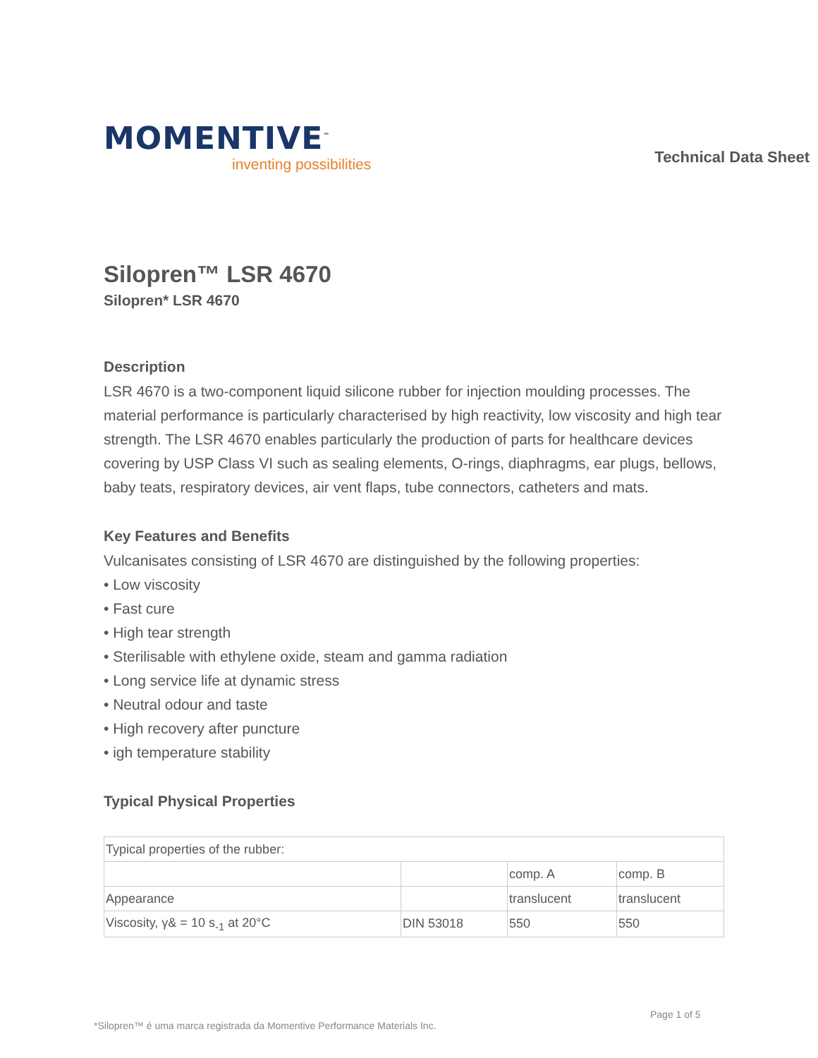MOMENTIVE<sup>™</sup>
inventing possibilities
Technical Data Sheet
Silopren™ LSR 4670
Silopren* LSR 4670
Description
LSR 4670 is a two-component liquid silicone rubber for injection moulding processes. The material performance is particularly characterised by high reactivity, low viscosity and high tear strength. The LSR 4670 enables particularly the production of parts for healthcare devices covering by USP Class VI such as sealing elements, O-rings, diaphragms, ear plugs, bellows, baby teats, respiratory devices, air vent flaps, tube connectors, catheters and mats.
Key Features and Benefits
Vulcanisates consisting of LSR 4670 are distinguished by the following properties:
• Low viscosity
• Fast cure
• High tear strength
• Sterilisable with ethylene oxide, steam and gamma radiation
• Long service life at dynamic stress
• Neutral odour and taste
• High recovery after puncture
• igh temperature stability
Typical Physical Properties
| Typical properties of the rubber: | | | |
| | | comp. A | comp. B |
| Appearance | | translucent | translucent |
| Viscosity, γ& = 10 s<sub>-1</sub> at 20°C | DIN 53018 | 550 | 550 |
Page 1 of 5
*Silopren™ é uma marca registrada da Momentive Performance Materials Inc.